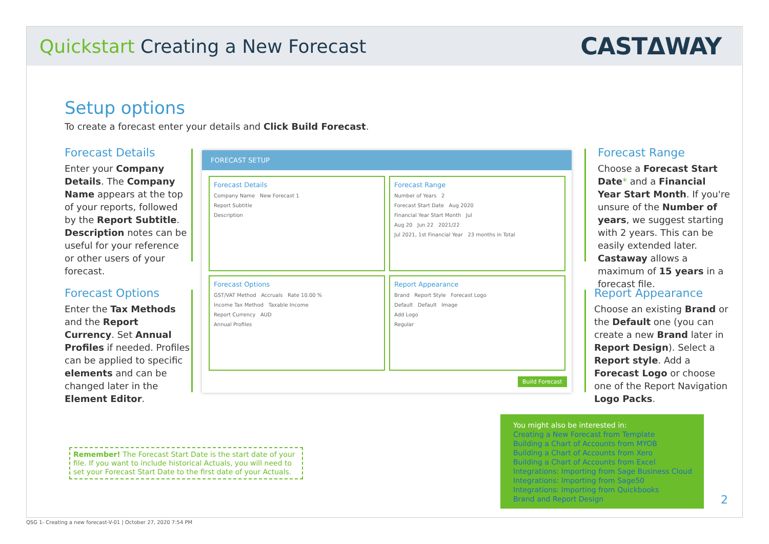Quickstart Creating a New Forecast
CASTΔWAY
Setup options
To create a forecast enter your details and Click Build Forecast.
Forecast Details
Enter your Company Details. The Company Name appears at the top of your reports, followed by the Report Subtitle. Description notes can be useful for your reference or other users of your forecast.
Forecast Options
Enter the Tax Methods and the Report Currency. Set Annual Profiles if needed. Profiles can be applied to specific elements and can be changed later in the Element Editor.
FORECAST SETUP
Forecast Details
Company Name New Forecast 1
Report Subtitle
Description
Forecast Range
Number of Years 2
Forecast Start Date Aug 2020
Financial Year Start Month Jul
Aug 20 Jun 22 2021/22
Jul 2021, 1st Financial Year 23 months in Total
Forecast Options
GST/VAT Method Accruals Rate 10.00 %
Income Tax Method Taxable Income
Report Currency AUD
Annual Profiles
Report Appearance
Brand Report Style Forecast Logo
Default Default Image
Add Logo
Regular
Build Forecast
Forecast Range
Choose a Forecast Start Date* and a Financial Year Start Month. If you're unsure of the Number of years, we suggest starting with 2 years. This can be easily extended later. Castaway allows a maximum of 15 years in a forecast file.
Report Appearance
Choose an existing Brand or the Default one (you can create a new Brand later in Report Design). Select a Report style. Add a Forecast Logo or choose one of the Report Navigation Logo Packs.
Remember! The Forecast Start Date is the start date of your file. If you want to include historical Actuals, you will need to set your Forecast Start Date to the first date of your Actuals.
You might also be interested in:
Creating a New Forecast from Template
Building a Chart of Accounts from MYOB
Building a Chart of Accounts from Xero
Building a Chart of Accounts from Excel
Integrations: Importing from Sage Business Cloud
Integrations: Importing from Sage50
Integrations: Importing from Quickbooks
Brand and Report Design
2
QSG 1- Creating a new forecast-V-01 | October 27, 2020 7:54 PM